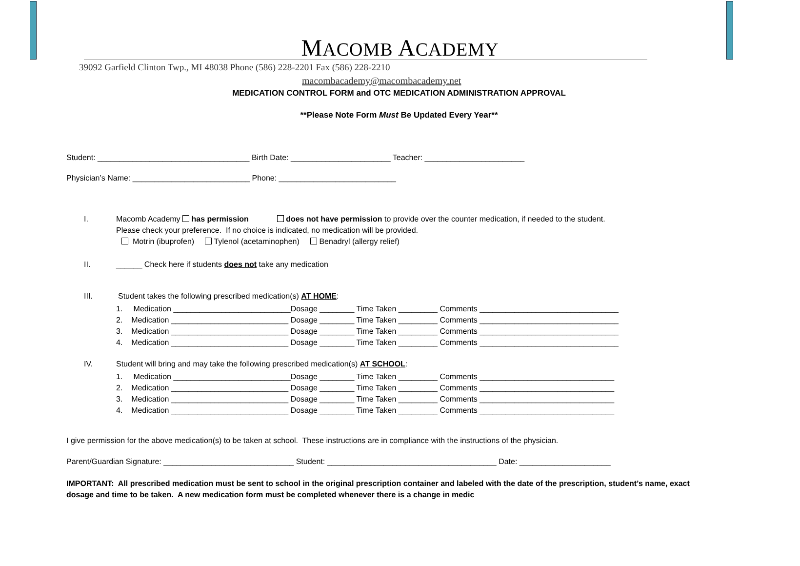MACOMB ACADEMY
39092 Garfield Clinton Twp., MI 48038 Phone (586) 228-2201 Fax (586) 228-2210
macombacademy@macombacademy.net
MEDICATION CONTROL FORM and OTC MEDICATION ADMINISTRATION APPROVAL
**Please Note Form Must Be Updated Every Year**
Student: ___________________________________ Birth Date: _______________________ Teacher: _______________________
Physician’s Name: ___________________________ Phone: ___________________________
I.
Macomb Academy has permission does not have permission to provide over the counter medication, if needed to the student.
Please check your preference. If no choice is indicated, no medication will be provided.
Motrin (ibuprofen) Tylenol (acetaminophen) Benadryl (allergy relief)
II.
______ Check here if students does not take any medication
III.
Student takes the following prescribed medication(s) AT HOME:
1. Medication ___________________________Dosage ________ Time Taken _________ Comments ________________________________ 2. Medication ___________________________ Dosage ________ Time Taken _________ Comments ________________________________ 3. Medication ___________________________ Dosage ________ Time Taken _________ Comments ________________________________ 4. Medication ___________________________ Dosage ________ Time Taken _________ Comments ________________________________
IV.
Student will bring and may take the following prescribed medication(s) AT SCHOOL:
1. Medication ___________________________Dosage ________ Time Taken _________ Comments _______________________________ 2. Medication ___________________________ Dosage ________ Time Taken _________ Comments _______________________________ 3. Medication ___________________________ Dosage ________ Time Taken _________ Comments _______________________________ 4. Medication ___________________________ Dosage ________ Time Taken _________ Comments _______________________________
I give permission for the above medication(s) to be taken at school. These instructions are in compliance with the instructions of the physician.
Parent/Guardian Signature: ______________________________ Student: _______________________________________ Date: _____________________
IMPORTANT: All prescribed medication must be sent to school in the original prescription container and labeled with the date of the prescription, student’s name, exact dosage and time to be taken. A new medication form must be completed whenever there is a change in medic